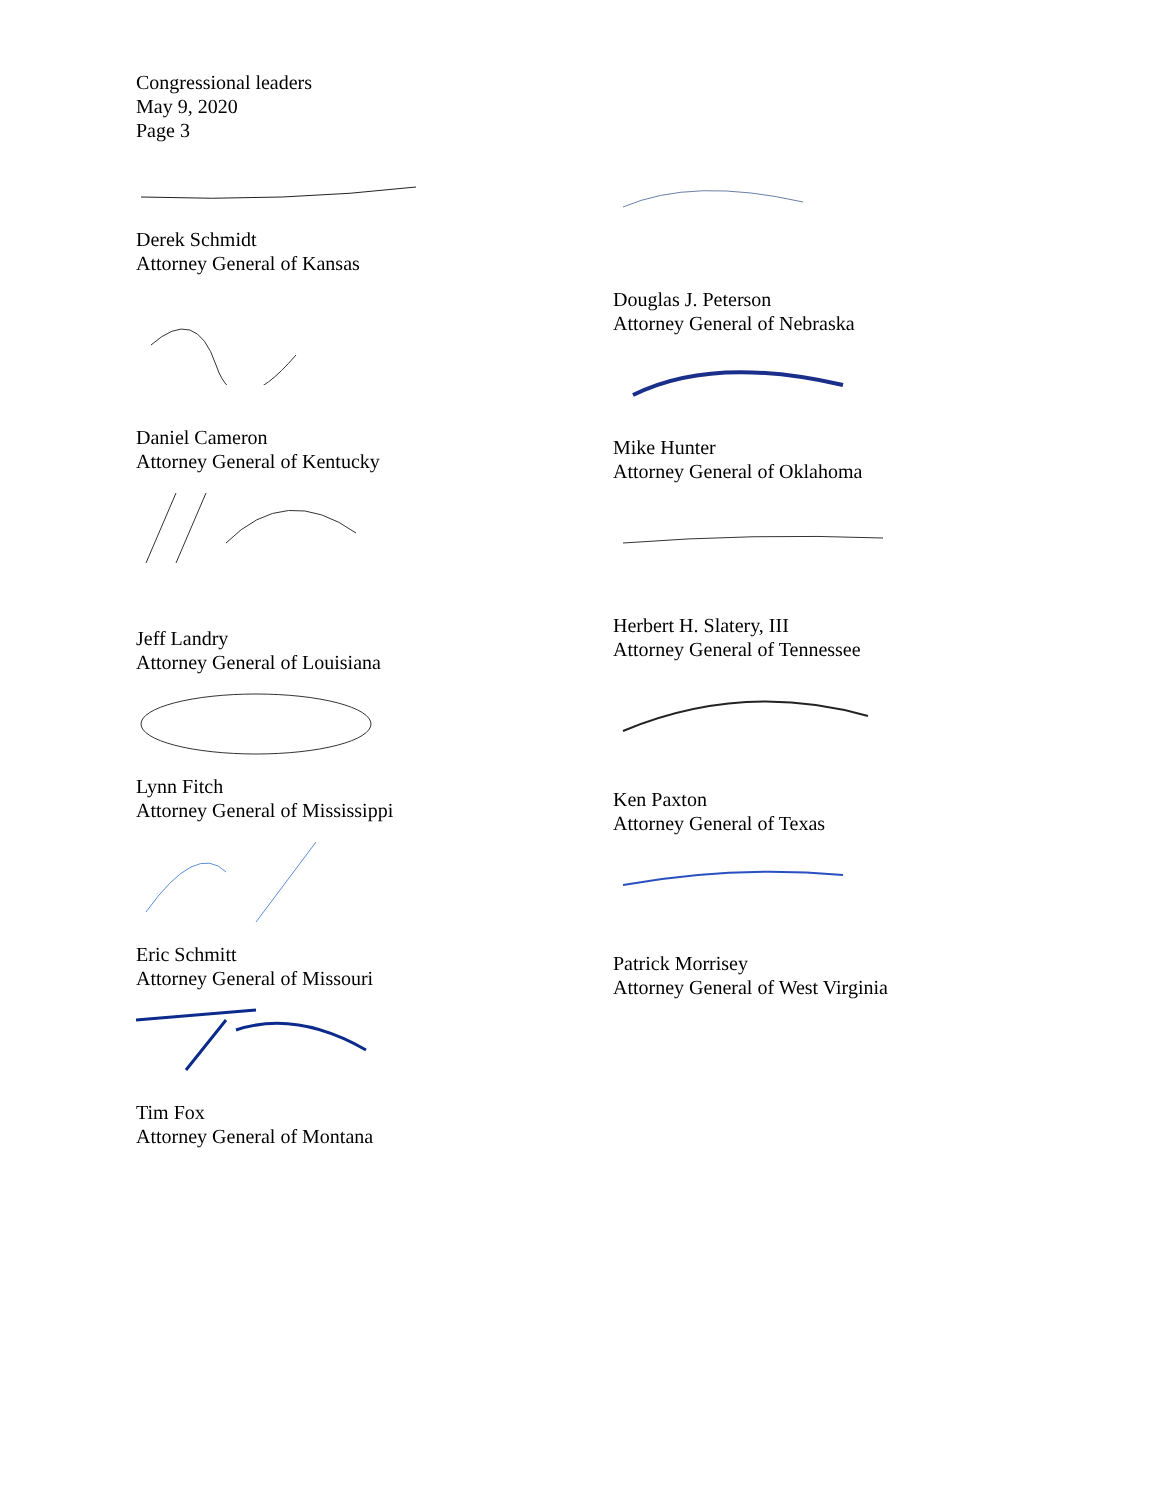Congressional leaders
May 9, 2020
Page 3
Derek Schmidt
Attorney General of Kansas
Daniel Cameron
Attorney General of Kentucky
Jeff Landry
Attorney General of Louisiana
Lynn Fitch
Attorney General of Mississippi
Eric Schmitt
Attorney General of Missouri
Tim Fox
Attorney General of Montana
Douglas J. Peterson
Attorney General of Nebraska
Mike Hunter
Attorney General of Oklahoma
Herbert H. Slatery, III
Attorney General of Tennessee
Ken Paxton
Attorney General of Texas
Patrick Morrisey
Attorney General of West Virginia